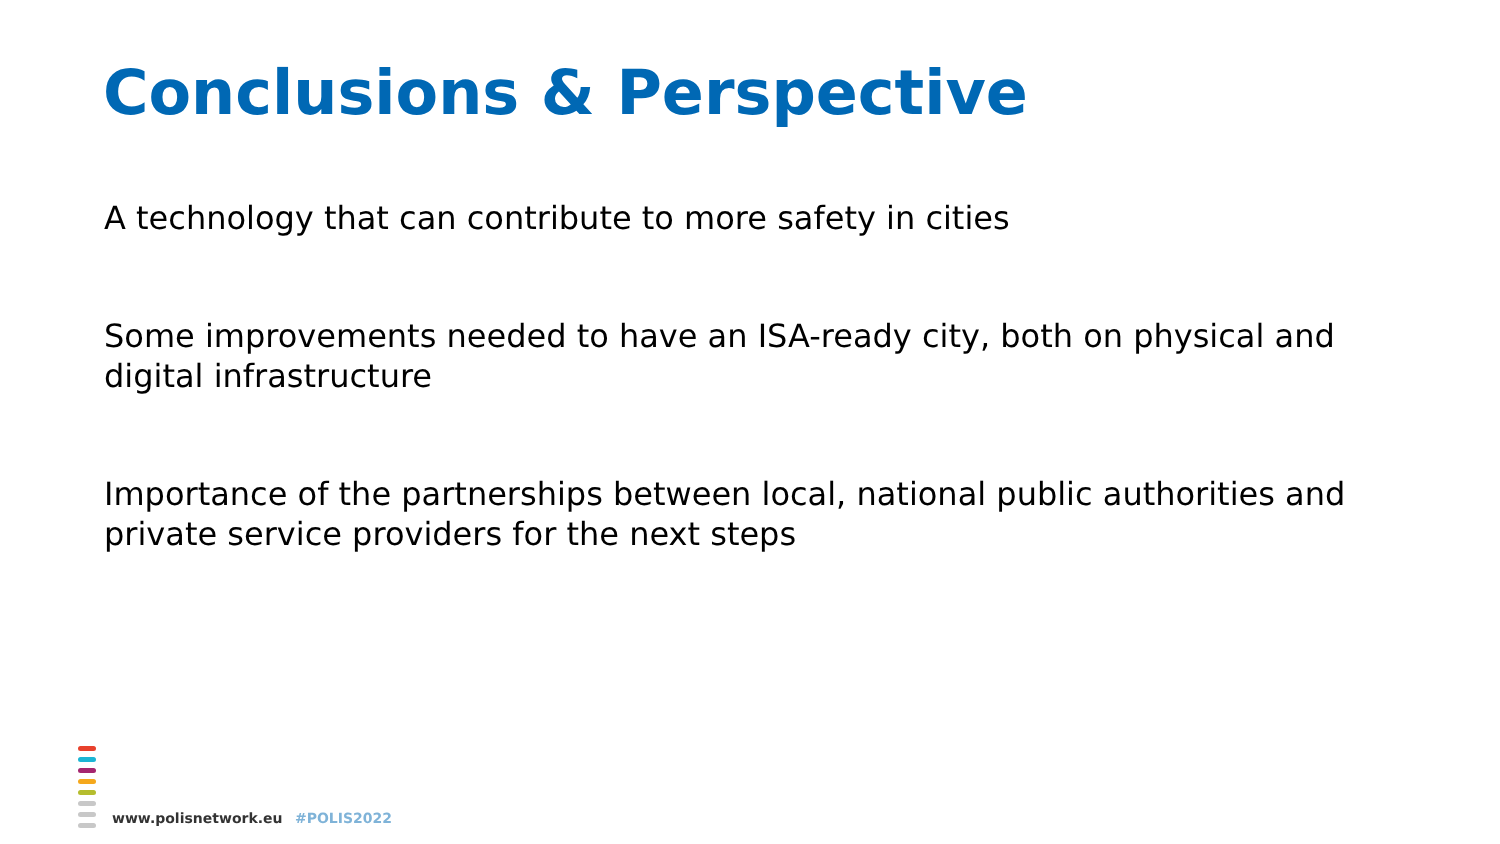Conclusions & Perspective
A technology that can contribute to more safety in cities
Some improvements needed to have an ISA-ready city, both on physical and digital infrastructure
Importance of the partnerships between local, national public authorities and private service providers for the next steps
www.polisnetwork.eu #POLIS2022